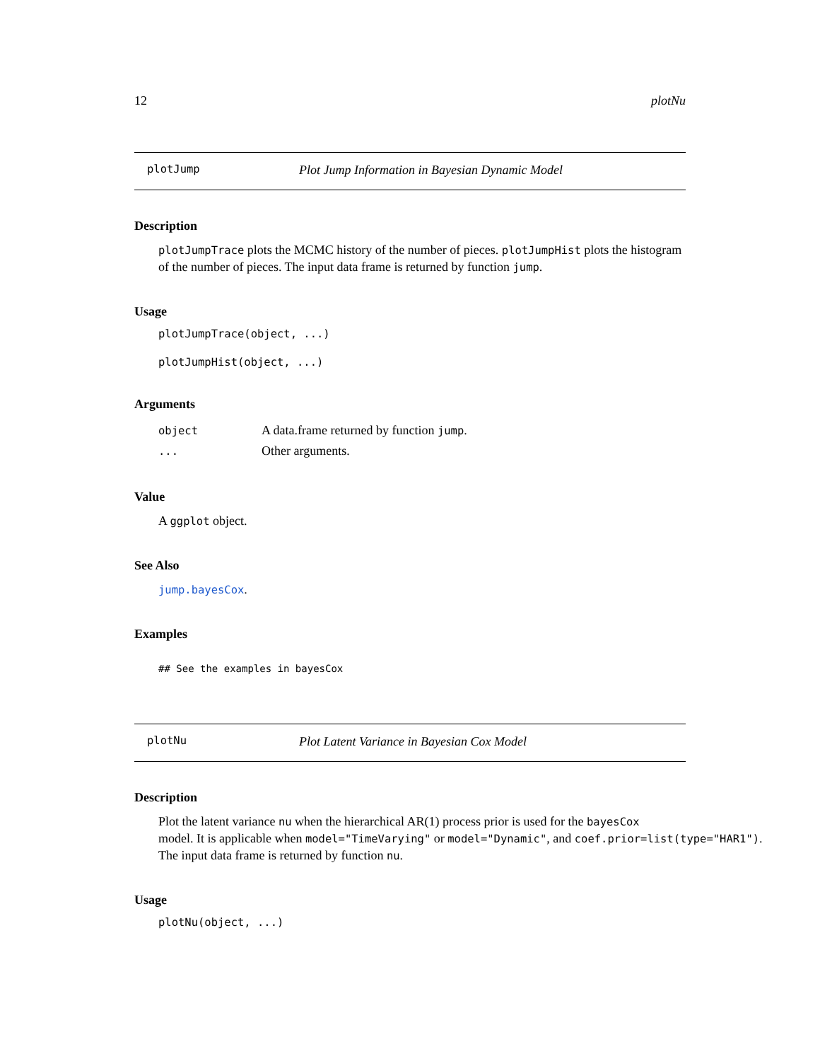12 plotNu
plotJump Plot Jump Information in Bayesian Dynamic Model
Description
plotJumpTrace plots the MCMC history of the number of pieces. plotJumpHist plots the histogram of the number of pieces. The input data frame is returned by function jump.
Usage
plotJumpTrace(object, ...)
plotJumpHist(object, ...)
Arguments
| object | A data.frame returned by function jump . |
| ... | Other arguments. |
Value
A ggplot object.
See Also
jump.bayesCox.
Examples
## See the examples in bayesCox
plotNu Plot Latent Variance in Bayesian Cox Model
Description
Plot the latent variance nu when the hierarchical AR(1) process prior is used for the bayesCox
model. It is applicable when model="TimeVarying" or model="Dynamic", and coef.prior=list(type="HAR1").
The input data frame is returned by function nu.
Usage
plotNu(object, ...)